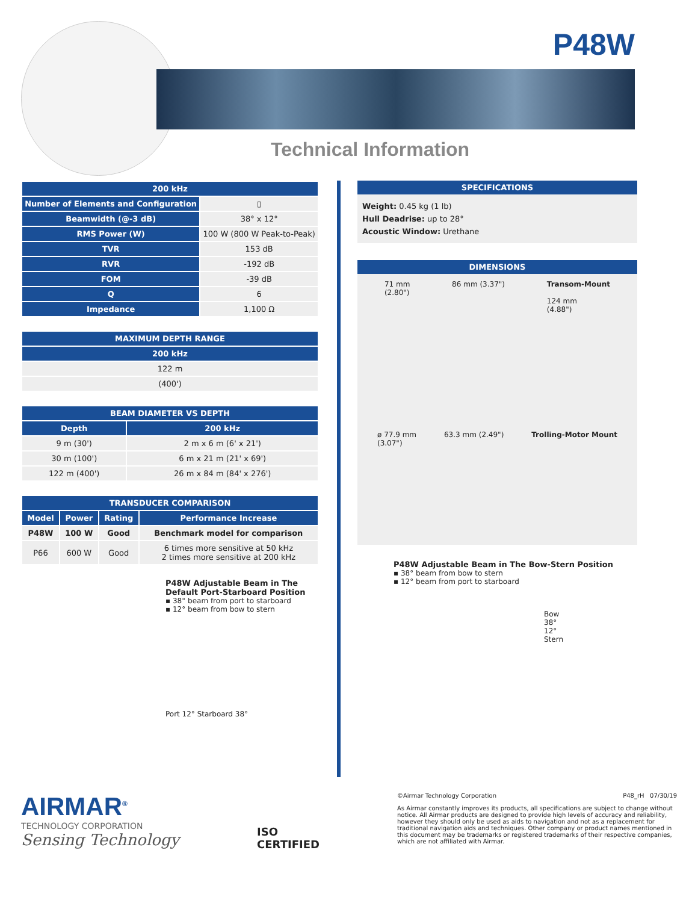P48W
Technical Information
| 200 kHz | |
| --- | --- |
| Number of Elements and Configuration | ▯ |
| Beamwidth (@-3 dB) | 38° x 12° |
| RMS Power (W) | 100 W (800 W Peak-to-Peak) |
| TVR | 153 dB |
| RVR | -192 dB |
| FOM | -39 dB |
| Q | 6 |
| Impedance | 1,100 Ω |
| MAXIMUM DEPTH RANGE |
| --- |
| 200 kHz |
| 122 m |
| (400') |
| BEAM DIAMETER VS DEPTH | |
| --- | --- |
| Depth | 200 kHz |
| 9 m (30') | 2 m x 6 m (6' x 21') |
| 30 m (100') | 6 m x 21 m (21' x 69') |
| 122 m (400') | 26 m x 84 m (84' x 276') |
| TRANSDUCER COMPARISON | | | |
| --- | --- | --- | --- |
| Model | Power | Rating | Performance Increase |
| P48W | 100 W | Good | Benchmark model for comparison |
| P66 | 600 W | Good | 6 times more sensitive at 50 kHz 2 times more sensitive at 200 kHz |
P48W Adjustable Beam in The Default Port-Starboard Position
▪ 38° beam from port to starboard
▪ 12° beam from bow to stern
Port 12° Starboard 38°
SPECIFICATIONS
Weight: 0.45 kg (1 lb)
Hull Deadrise: up to 28°
Acoustic Window: Urethane
DIMENSIONS
71 mm
(2.80") 86 mm (3.37") Transom-Mount
124 mm
(4.88")
ø 77.9 mm
(3.07") 63.3 mm (2.49") Trolling-Motor Mount
P48W Adjustable Beam in The Bow-Stern Position
▪ 38° beam from bow to stern
▪ 12° beam from port to starboard
Bow
38°
12°
Stern
AIRMAR<sup>®</sup>
TECHNOLOGY CORPORATION
Sensing Technology
ISO
CERTIFIED
©Airmar Technology Corporation P48_rH 07/30/19
As Airmar constantly improves its products, all specifications are subject to change without notice. All Airmar products are designed to provide high levels of accuracy and reliability, however they should only be used as aids to navigation and not as a replacement for traditional navigation aids and techniques. Other company or product names mentioned in this document may be trademarks or registered trademarks of their respective companies, which are not affiliated with Airmar.